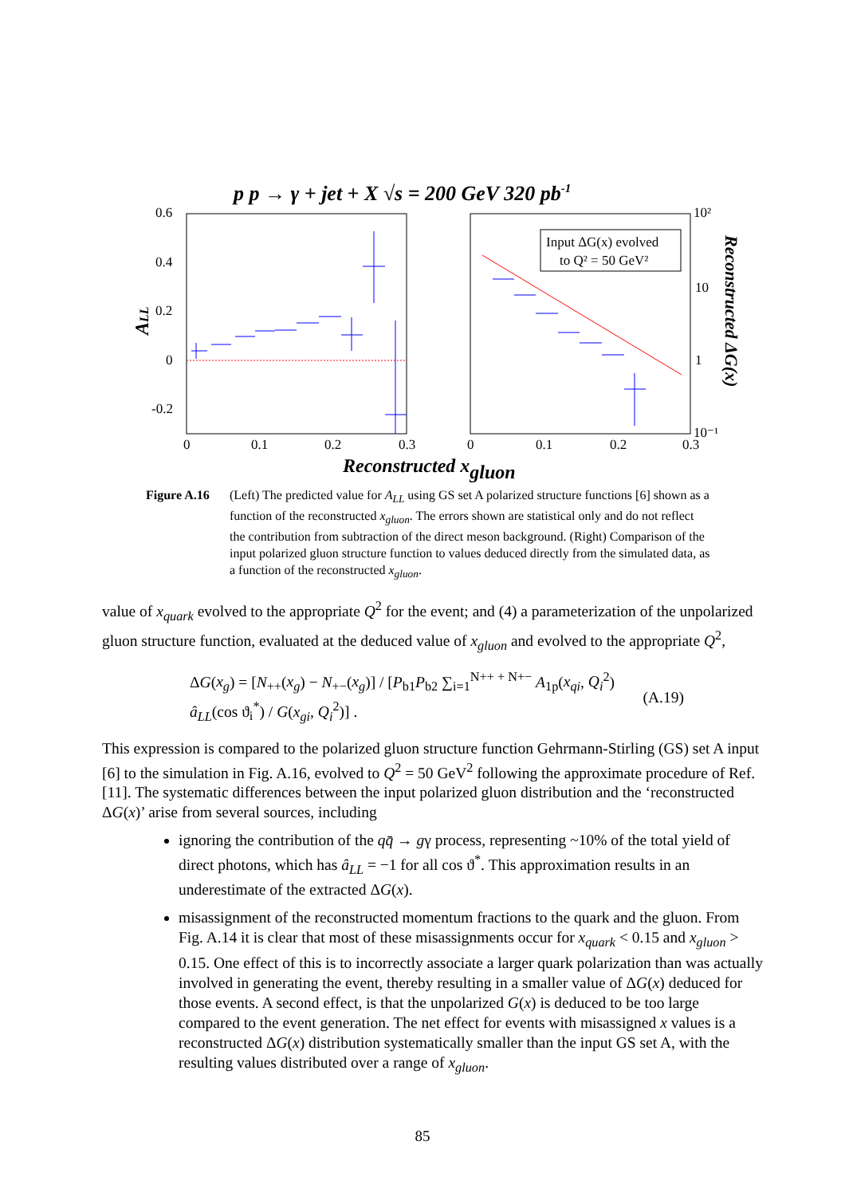p p → γ + jet + X √s = 200 GeV 320 pb-1
0.6
0.4
0.2
0
-0.2
0
0.1
0.2
0.3
0
0.1
0.2
0.3
10²
10
1
10⁻¹
ALL
Reconstructed ΔG(x)
Reconstructed xgluon
Input ΔG(x) evolved
to Q² = 50 GeV²
Figure A.16
(Left) The predicted value for A<sub>LL</sub> using GS set A polarized structure functions [6] shown as a function of the reconstructed x<sub>gluon</sub>. The errors shown are statistical only and do not reflect the contribution from subtraction of the direct meson background. (Right) Comparison of the input polarized gluon structure function to values deduced directly from the simulated data, as a function of the reconstructed x<sub>gluon</sub>.
value of x<sub>quark</sub> evolved to the appropriate Q<sup>2</sup> for the event; and (4) a parameterization of the unpolarized gluon structure function, evaluated at the deduced value of x<sub>gluon</sub> and evolved to the appropriate Q<sup>2</sup>,
ΔG(x<sub>g</sub>) = [N<sub>++</sub>(x<sub>g</sub>) − N<sub>+−</sub>(x<sub>g</sub>)] / [P<sub>b1</sub>P<sub>b2</sub> ∑<sub>i=1</sub><sup>N++ + N+−</sup> A<sub>1p</sub>(x<sub>qi</sub>, Q<sub>i</sub><sup>2</sup>) â<sub>LL</sub>(cos ϑ<sub>i</sub><sup>*</sup>) / G(x<sub>gi</sub>, Q<sub>i</sub><sup>2</sup>)] . (A.19)
This expression is compared to the polarized gluon structure function Gehrmann-Stirling (GS) set A input [6] to the simulation in Fig. A.16, evolved to Q<sup>2</sup> = 50 GeV<sup>2</sup> following the approximate procedure of Ref. [11]. The systematic differences between the input polarized gluon distribution and the ‘reconstructed ΔG(x)’ arise from several sources, including
ignoring the contribution of the qq̄ → gγ process, representing ~10% of the total yield of direct photons, which has â<sub>LL</sub> = −1 for all cos ϑ<sup>*</sup>. This approximation results in an underestimate of the extracted ΔG(x).
misassignment of the reconstructed momentum fractions to the quark and the gluon. From Fig. A.14 it is clear that most of these misassignments occur for x<sub>quark</sub> < 0.15 and x<sub>gluon</sub> > 0.15. One effect of this is to incorrectly associate a larger quark polarization than was actually involved in generating the event, thereby resulting in a smaller value of ΔG(x) deduced for those events. A second effect, is that the unpolarized G(x) is deduced to be too large compared to the event generation. The net effect for events with misassigned x values is a reconstructed ΔG(x) distribution systematically smaller than the input GS set A, with the resulting values distributed over a range of x<sub>gluon</sub>.
85